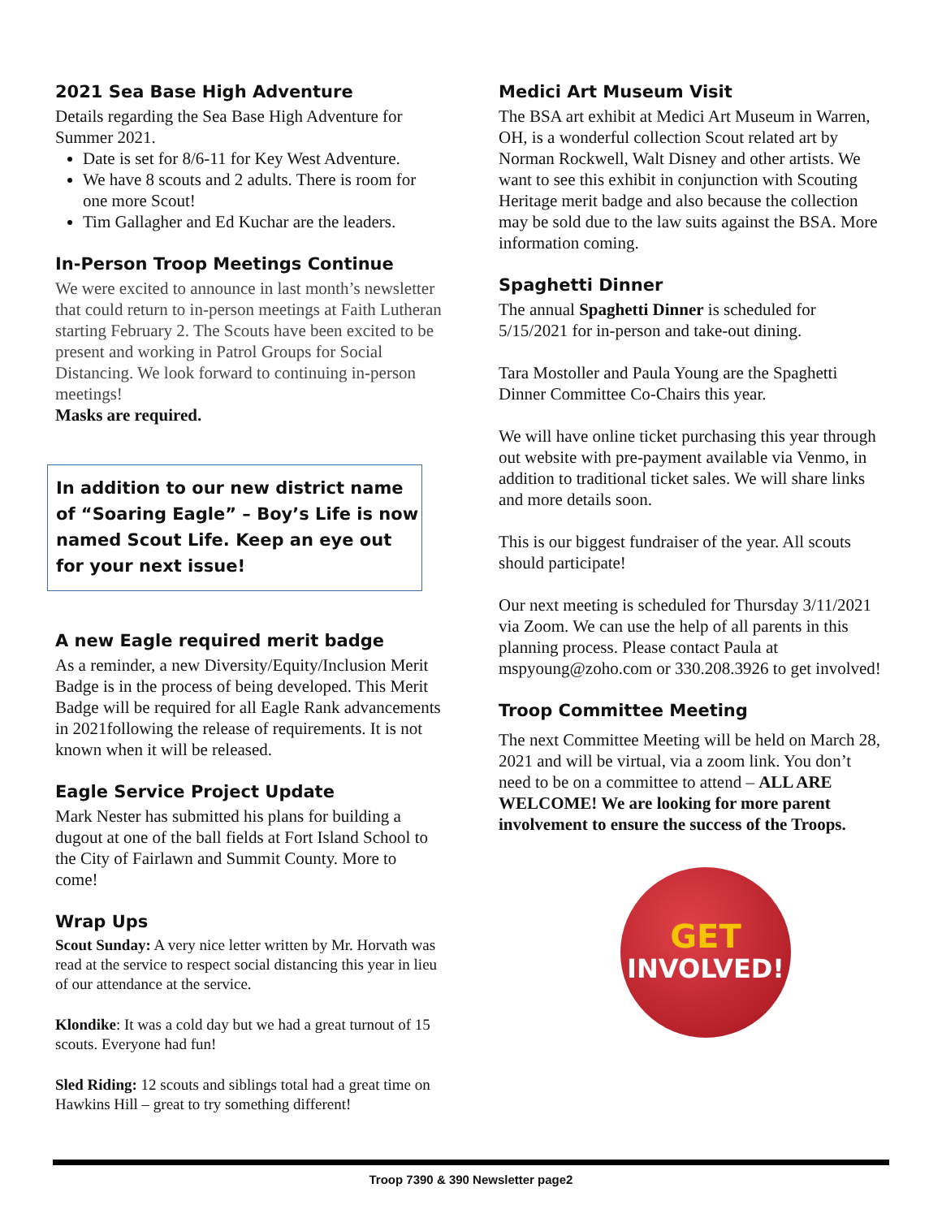2021 Sea Base High Adventure
Details regarding the Sea Base High Adventure for Summer 2021.
Date is set for 8/6-11 for Key West Adventure.
We have 8 scouts and 2 adults. There is room for one more Scout!
Tim Gallagher and Ed Kuchar are the leaders.
In-Person Troop Meetings Continue
We were excited to announce in last month’s newsletter that could return to in-person meetings at Faith Lutheran starting February 2. The Scouts have been excited to be present and working in Patrol Groups for Social Distancing. We look forward to continuing in-person meetings!
Masks are required.
In addition to our new district name of “Soaring Eagle” – Boy’s Life is now named Scout Life. Keep an eye out for your next issue!
A new Eagle required merit badge
As a reminder, a new Diversity/Equity/Inclusion Merit Badge is in the process of being developed. This Merit Badge will be required for all Eagle Rank advancements in 2021following the release of requirements. It is not known when it will be released.
Eagle Service Project Update
Mark Nester has submitted his plans for building a dugout at one of the ball fields at Fort Island School to the City of Fairlawn and Summit County. More to come!
Wrap Ups
Scout Sunday: A very nice letter written by Mr. Horvath was read at the service to respect social distancing this year in lieu of our attendance at the service.
Klondike: It was a cold day but we had a great turnout of 15 scouts. Everyone had fun!
Sled Riding: 12 scouts and siblings total had a great time on Hawkins Hill – great to try something different!
Medici Art Museum Visit
The BSA art exhibit at Medici Art Museum in Warren, OH, is a wonderful collection Scout related art by Norman Rockwell, Walt Disney and other artists. We want to see this exhibit in conjunction with Scouting Heritage merit badge and also because the collection may be sold due to the law suits against the BSA. More information coming.
Spaghetti Dinner
The annual Spaghetti Dinner is scheduled for 5/15/2021 for in-person and take-out dining.
Tara Mostoller and Paula Young are the Spaghetti Dinner Committee Co-Chairs this year.
We will have online ticket purchasing this year through out website with pre-payment available via Venmo, in addition to traditional ticket sales. We will share links and more details soon.
This is our biggest fundraiser of the year. All scouts should participate!
Our next meeting is scheduled for Thursday 3/11/2021 via Zoom. We can use the help of all parents in this planning process. Please contact Paula at mspyoung@zoho.com or 330.208.3926 to get involved!
Troop Committee Meeting
The next Committee Meeting will be held on March 28, 2021 and will be virtual, via a zoom link. You don’t need to be on a committee to attend – ALL ARE WELCOME! We are looking for more parent involvement to ensure the success of the Troops.
GET
INVOLVED!
Troop 7390 & 390 Newsletter page2